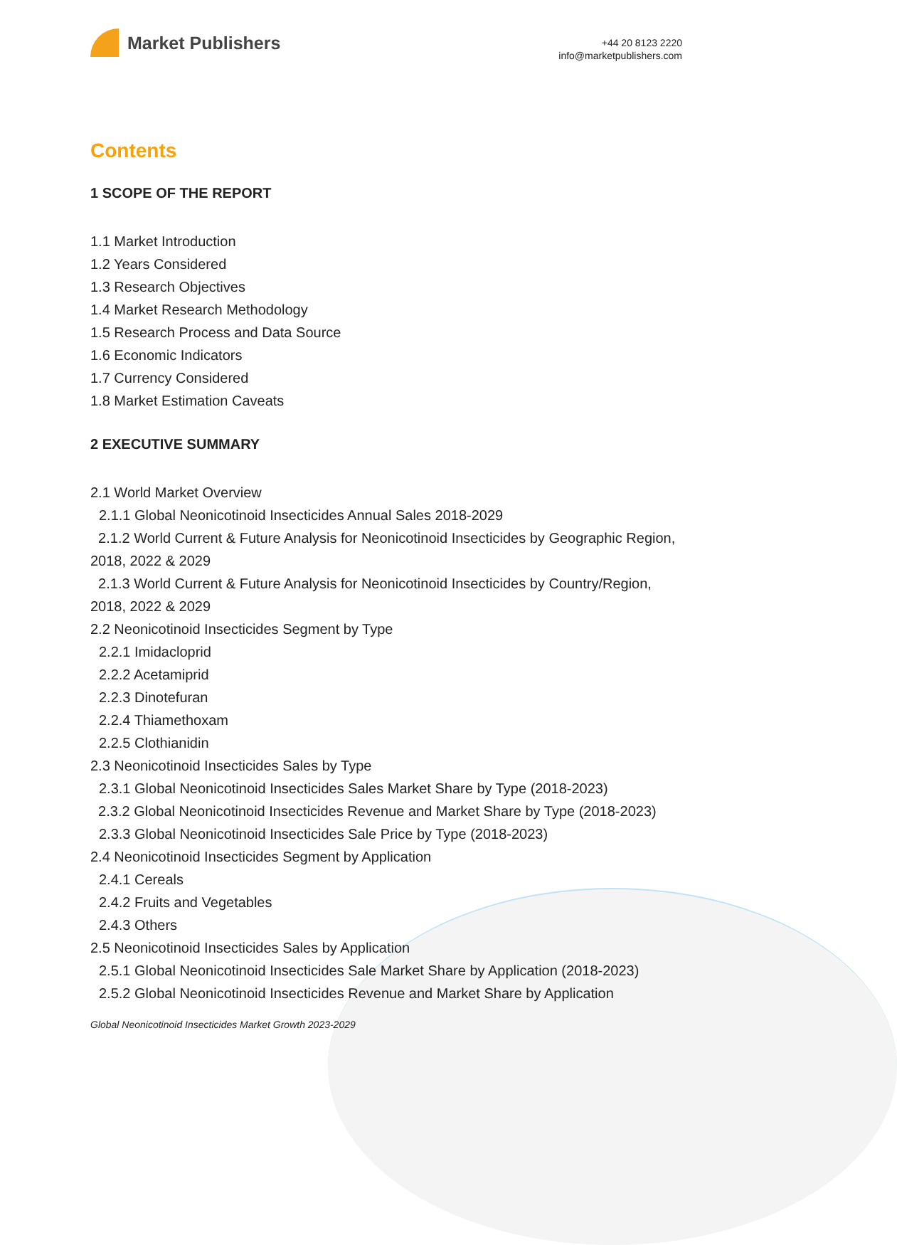Market Publishers
+44 20 8123 2220
info@marketpublishers.com
Contents
1 SCOPE OF THE REPORT
1.1 Market Introduction
1.2 Years Considered
1.3 Research Objectives
1.4 Market Research Methodology
1.5 Research Process and Data Source
1.6 Economic Indicators
1.7 Currency Considered
1.8 Market Estimation Caveats
2 EXECUTIVE SUMMARY
2.1 World Market Overview
2.1.1 Global Neonicotinoid Insecticides Annual Sales 2018-2029
2.1.2 World Current & Future Analysis for Neonicotinoid Insecticides by Geographic Region, 2018, 2022 & 2029
2.1.3 World Current & Future Analysis for Neonicotinoid Insecticides by Country/Region, 2018, 2022 & 2029
2.2 Neonicotinoid Insecticides Segment by Type
2.2.1 Imidacloprid
2.2.2 Acetamiprid
2.2.3 Dinotefuran
2.2.4 Thiamethoxam
2.2.5 Clothianidin
2.3 Neonicotinoid Insecticides Sales by Type
2.3.1 Global Neonicotinoid Insecticides Sales Market Share by Type (2018-2023)
2.3.2 Global Neonicotinoid Insecticides Revenue and Market Share by Type (2018-2023)
2.3.3 Global Neonicotinoid Insecticides Sale Price by Type (2018-2023)
2.4 Neonicotinoid Insecticides Segment by Application
2.4.1 Cereals
2.4.2 Fruits and Vegetables
2.4.3 Others
2.5 Neonicotinoid Insecticides Sales by Application
2.5.1 Global Neonicotinoid Insecticides Sale Market Share by Application (2018-2023)
2.5.2 Global Neonicotinoid Insecticides Revenue and Market Share by Application
Global Neonicotinoid Insecticides Market Growth 2023-2029